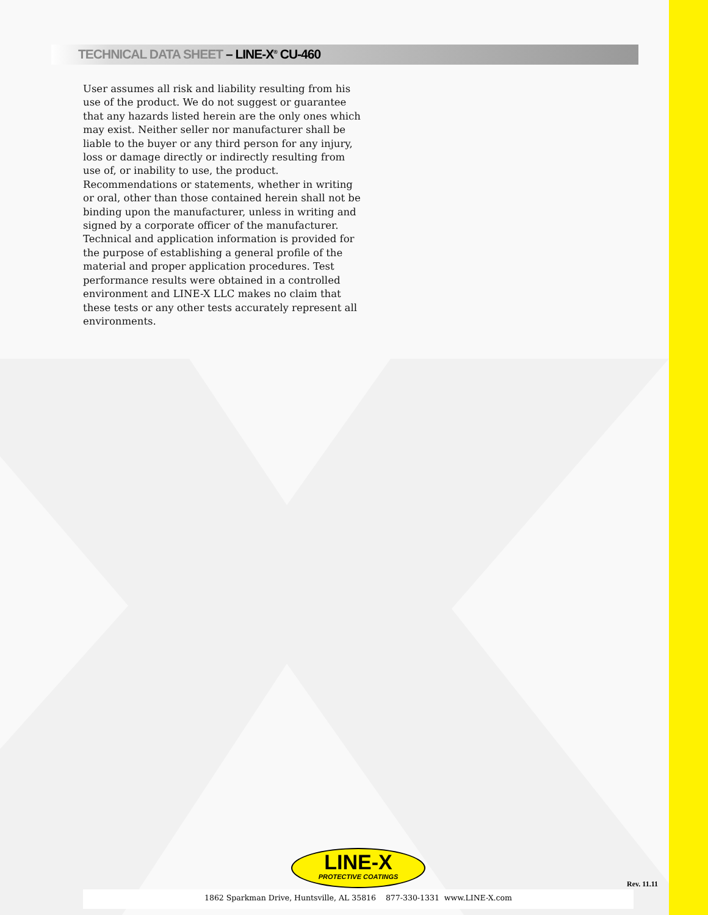TECHNICAL DATA SHEET – LINE-X<sup>®</sup> CU-460
User assumes all risk and liability resulting from his use of the product. We do not suggest or guarantee that any hazards listed herein are the only ones which may exist. Neither seller nor manufacturer shall be liable to the buyer or any third person for any injury, loss or damage directly or indirectly resulting from use of, or inability to use, the product. Recommendations or statements, whether in writing or oral, other than those contained herein shall not be binding upon the manufacturer, unless in writing and signed by a corporate officer of the manufacturer. Technical and application information is provided for the purpose of establishing a general profile of the material and proper application procedures. Test performance results were obtained in a controlled environment and LINE-X LLC makes no claim that these tests or any other tests accurately represent all environments.
LINE-X
PROTECTIVE COATINGS
Rev. 11.11
1862 Sparkman Drive, Huntsville, AL 35816 877-330-1331 www.LINE-X.com